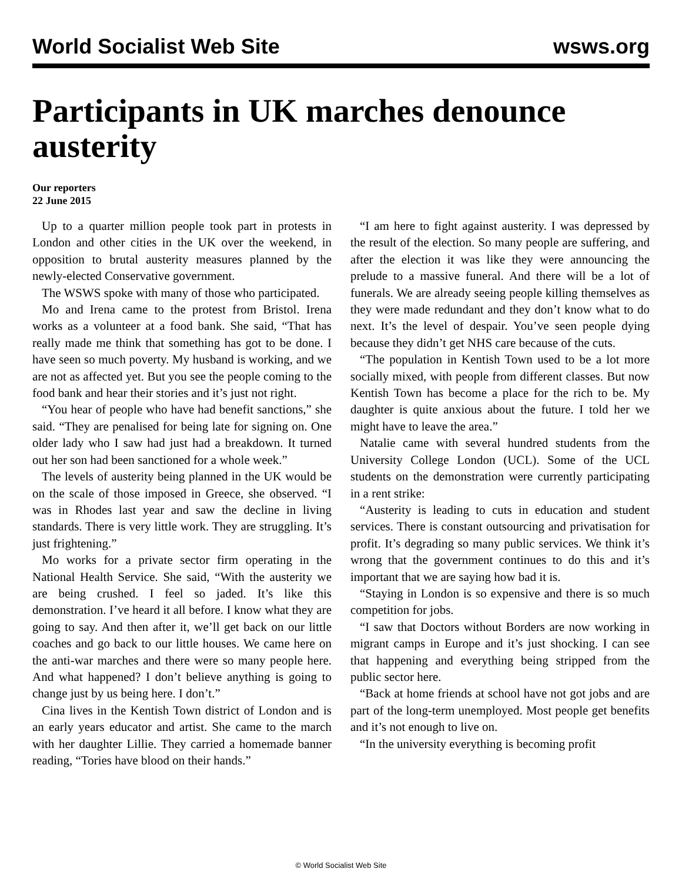World Socialist Web Site wsws.org
Participants in UK marches denounce austerity
Our reporters
22 June 2015
Up to a quarter million people took part in protests in London and other cities in the UK over the weekend, in opposition to brutal austerity measures planned by the newly-elected Conservative government.
The WSWS spoke with many of those who participated.
Mo and Irena came to the protest from Bristol. Irena works as a volunteer at a food bank. She said, “That has really made me think that something has got to be done. I have seen so much poverty. My husband is working, and we are not as affected yet. But you see the people coming to the food bank and hear their stories and it’s just not right.
“You hear of people who have had benefit sanctions,” she said. “They are penalised for being late for signing on. One older lady who I saw had just had a breakdown. It turned out her son had been sanctioned for a whole week.”
The levels of austerity being planned in the UK would be on the scale of those imposed in Greece, she observed. “I was in Rhodes last year and saw the decline in living standards. There is very little work. They are struggling. It’s just frightening.”
Mo works for a private sector firm operating in the National Health Service. She said, “With the austerity we are being crushed. I feel so jaded. It’s like this demonstration. I’ve heard it all before. I know what they are going to say. And then after it, we’ll get back on our little coaches and go back to our little houses. We came here on the anti-war marches and there were so many people here. And what happened? I don’t believe anything is going to change just by us being here. I don’t.”
Cina lives in the Kentish Town district of London and is an early years educator and artist. She came to the march with her daughter Lillie. They carried a homemade banner reading, “Tories have blood on their hands.”
“I am here to fight against austerity. I was depressed by the result of the election. So many people are suffering, and after the election it was like they were announcing the prelude to a massive funeral. And there will be a lot of funerals. We are already seeing people killing themselves as they were made redundant and they don’t know what to do next. It’s the level of despair. You’ve seen people dying because they didn’t get NHS care because of the cuts.
“The population in Kentish Town used to be a lot more socially mixed, with people from different classes. But now Kentish Town has become a place for the rich to be. My daughter is quite anxious about the future. I told her we might have to leave the area.”
Natalie came with several hundred students from the University College London (UCL). Some of the UCL students on the demonstration were currently participating in a rent strike:
“Austerity is leading to cuts in education and student services. There is constant outsourcing and privatisation for profit. It’s degrading so many public services. We think it’s wrong that the government continues to do this and it’s important that we are saying how bad it is.
“Staying in London is so expensive and there is so much competition for jobs.
“I saw that Doctors without Borders are now working in migrant camps in Europe and it’s just shocking. I can see that happening and everything being stripped from the public sector here.
“Back at home friends at school have not got jobs and are part of the long-term unemployed. Most people get benefits and it’s not enough to live on.
“In the university everything is becoming profit
© World Socialist Web Site